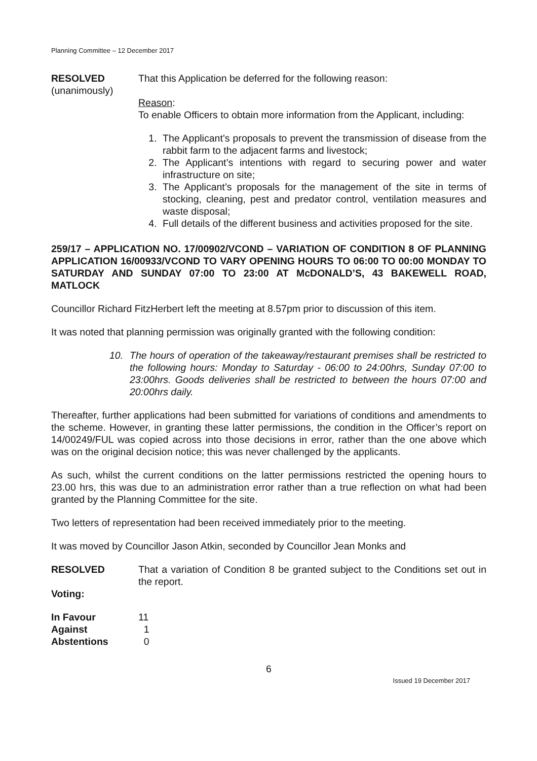Planning Committee – 12 December 2017
RESOLVED
(unanimously)
That this Application be deferred for the following reason:
Reason:
To enable Officers to obtain more information from the Applicant, including:
1. The Applicant’s proposals to prevent the transmission of disease from the rabbit farm to the adjacent farms and livestock;
2. The Applicant’s intentions with regard to securing power and water infrastructure on site;
3. The Applicant’s proposals for the management of the site in terms of stocking, cleaning, pest and predator control, ventilation measures and waste disposal;
4. Full details of the different business and activities proposed for the site.
259/17 – APPLICATION NO. 17/00902/VCOND – VARIATION OF CONDITION 8 OF PLANNING APPLICATION 16/00933/VCOND TO VARY OPENING HOURS TO 06:00 TO 00:00 MONDAY TO SATURDAY AND SUNDAY 07:00 TO 23:00 AT McDONALD’S, 43 BAKEWELL ROAD, MATLOCK
Councillor Richard FitzHerbert left the meeting at 8.57pm prior to discussion of this item.
It was noted that planning permission was originally granted with the following condition:
10. The hours of operation of the takeaway/restaurant premises shall be restricted to the following hours: Monday to Saturday - 06:00 to 24:00hrs, Sunday 07:00 to 23:00hrs. Goods deliveries shall be restricted to between the hours 07:00 and 20:00hrs daily.
Thereafter, further applications had been submitted for variations of conditions and amendments to the scheme. However, in granting these latter permissions, the condition in the Officer’s report on 14/00249/FUL was copied across into those decisions in error, rather than the one above which was on the original decision notice; this was never challenged by the applicants.
As such, whilst the current conditions on the latter permissions restricted the opening hours to 23.00 hrs, this was due to an administration error rather than a true reflection on what had been granted by the Planning Committee for the site.
Two letters of representation had been received immediately prior to the meeting.
It was moved by Councillor Jason Atkin, seconded by Councillor Jean Monks and
RESOLVED
Voting:
That a variation of Condition 8 be granted subject to the Conditions set out in the report.
| In Favour | 11 |
| Against | 1 |
| Abstentions | 0 |
6
Issued 19 December 2017